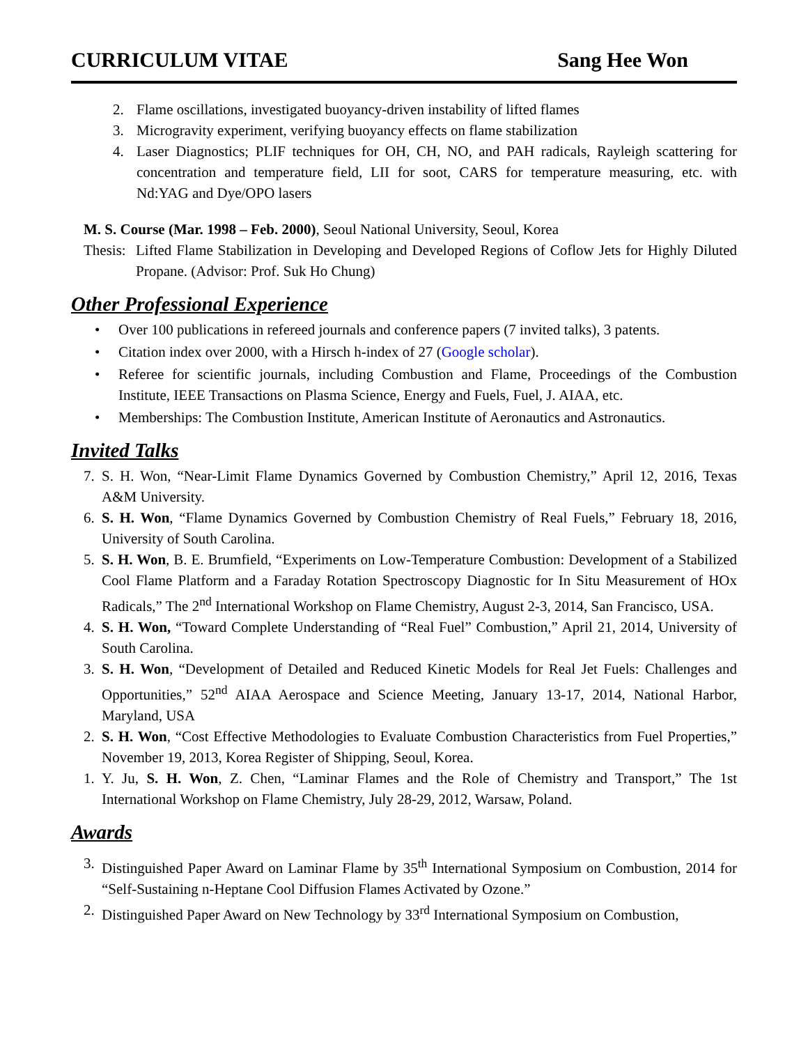CURRICULUM VITAE Sang Hee Won
2. Flame oscillations, investigated buoyancy-driven instability of lifted flames
3. Microgravity experiment, verifying buoyancy effects on flame stabilization
4. Laser Diagnostics; PLIF techniques for OH, CH, NO, and PAH radicals, Rayleigh scattering for concentration and temperature field, LII for soot, CARS for temperature measuring, etc. with Nd:YAG and Dye/OPO lasers
M. S. Course (Mar. 1998 – Feb. 2000), Seoul National University, Seoul, Korea
Thesis: Lifted Flame Stabilization in Developing and Developed Regions of Coflow Jets for Highly Diluted Propane. (Advisor: Prof. Suk Ho Chung)
Other Professional Experience
• Over 100 publications in refereed journals and conference papers (7 invited talks), 3 patents.
• Citation index over 2000, with a Hirsch h-index of 27 (Google scholar).
• Referee for scientific journals, including Combustion and Flame, Proceedings of the Combustion Institute, IEEE Transactions on Plasma Science, Energy and Fuels, Fuel, J. AIAA, etc.
• Memberships: The Combustion Institute, American Institute of Aeronautics and Astronautics.
Invited Talks
7. S. H. Won, “Near-Limit Flame Dynamics Governed by Combustion Chemistry,” April 12, 2016, Texas A&M University.
6. S. H. Won, “Flame Dynamics Governed by Combustion Chemistry of Real Fuels,” February 18, 2016, University of South Carolina.
5. S. H. Won, B. E. Brumfield, “Experiments on Low-Temperature Combustion: Development of a Stabilized Cool Flame Platform and a Faraday Rotation Spectroscopy Diagnostic for In Situ Measurement of HOx Radicals,” The 2<sup>nd</sup> International Workshop on Flame Chemistry, August 2-3, 2014, San Francisco, USA.
4. S. H. Won, “Toward Complete Understanding of “Real Fuel” Combustion,” April 21, 2014, University of South Carolina.
3. S. H. Won, “Development of Detailed and Reduced Kinetic Models for Real Jet Fuels: Challenges and Opportunities,” 52<sup>nd</sup> AIAA Aerospace and Science Meeting, January 13-17, 2014, National Harbor, Maryland, USA
2. S. H. Won, “Cost Effective Methodologies to Evaluate Combustion Characteristics from Fuel Properties,” November 19, 2013, Korea Register of Shipping, Seoul, Korea.
1. Y. Ju, S. H. Won, Z. Chen, “Laminar Flames and the Role of Chemistry and Transport,” The 1st International Workshop on Flame Chemistry, July 28-29, 2012, Warsaw, Poland.
Awards
3. Distinguished Paper Award on Laminar Flame by 35<sup>th</sup> International Symposium on Combustion, 2014 for “Self-Sustaining n-Heptane Cool Diffusion Flames Activated by Ozone.”
2. Distinguished Paper Award on New Technology by 33<sup>rd</sup> International Symposium on Combustion,